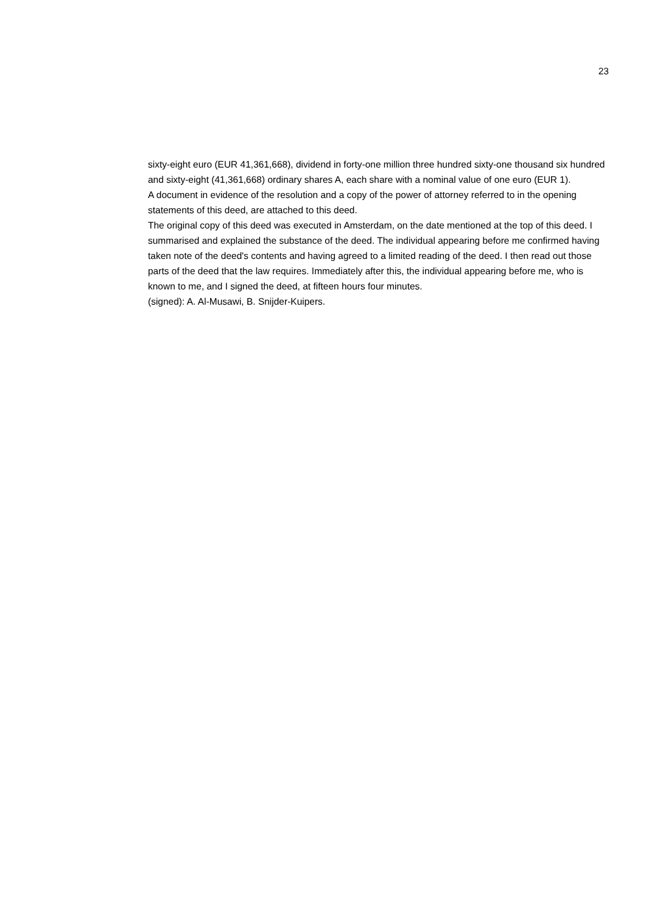23
sixty-eight euro (EUR 41,361,668), dividend in forty-one million three hundred sixty-one thousand six hundred and sixty-eight (41,361,668) ordinary shares A, each share with a nominal value of one euro (EUR 1).
A document in evidence of the resolution and a copy of the power of attorney referred to in the opening statements of this deed, are attached to this deed.
The original copy of this deed was executed in Amsterdam, on the date mentioned at the top of this deed. I summarised and explained the substance of the deed. The individual appearing before me confirmed having taken note of the deed's contents and having agreed to a limited reading of the deed. I then read out those parts of the deed that the law requires. Immediately after this, the individual appearing before me, who is known to me, and I signed the deed, at fifteen hours four minutes.
(signed): A. Al-Musawi, B. Snijder-Kuipers.